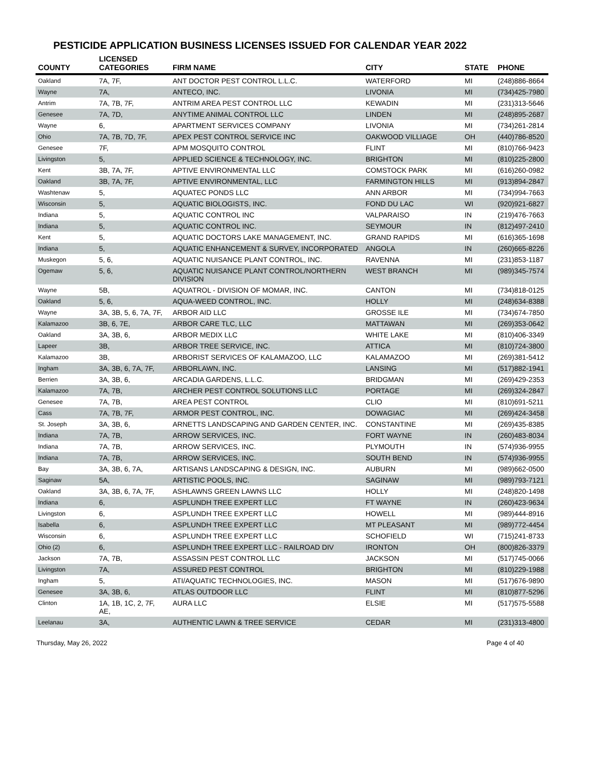PESTICIDE APPLICATION BUSINESS LICENSES ISSUED FOR CALENDAR YEAR 2022
| COUNTY | LICENSED CATEGORIES | FIRM NAME | CITY | STATE | PHONE |
| --- | --- | --- | --- | --- | --- |
| Oakland | 7A, 7F, | ANT DOCTOR PEST CONTROL L.L.C. | WATERFORD | MI | (248)886-8664 |
| Wayne | 7A, | ANTECO, INC. | LIVONIA | MI | (734)425-7980 |
| Antrim | 7A, 7B, 7F, | ANTRIM AREA PEST CONTROL LLC | KEWADIN | MI | (231)313-5646 |
| Genesee | 7A, 7D, | ANYTIME ANIMAL CONTROL LLC | LINDEN | MI | (248)895-2687 |
| Wayne | 6, | APARTMENT SERVICES COMPANY | LIVONIA | MI | (734)261-2814 |
| Ohio | 7A, 7B, 7D, 7F, | APEX PEST CONTROL SERVICE INC | OAKWOOD VILLIAGE | OH | (440)786-8520 |
| Genesee | 7F, | APM MOSQUITO CONTROL | FLINT | MI | (810)766-9423 |
| Livingston | 5, | APPLIED SCIENCE & TECHNOLOGY, INC. | BRIGHTON | MI | (810)225-2800 |
| Kent | 3B, 7A, 7F, | APTIVE ENVIRONMENTAL LLC | COMSTOCK PARK | MI | (616)260-0982 |
| Oakland | 3B, 7A, 7F, | APTIVE ENVIRONMENTAL, LLC | FARMINGTON HILLS | MI | (913)894-2847 |
| Washtenaw | 5, | AQUATEC PONDS LLC | ANN ARBOR | MI | (734)994-7663 |
| Wisconsin | 5, | AQUATIC BIOLOGISTS, INC. | FOND DU LAC | WI | (920)921-6827 |
| Indiana | 5, | AQUATIC CONTROL INC | VALPARAISO | IN | (219)476-7663 |
| Indiana | 5, | AQUATIC CONTROL INC. | SEYMOUR | IN | (812)497-2410 |
| Kent | 5, | AQUATIC DOCTORS LAKE MANAGEMENT, INC. | GRAND RAPIDS | MI | (616)365-1698 |
| Indiana | 5, | AQUATIC ENHANCEMENT & SURVEY, INCORPORATED | ANGOLA | IN | (260)665-8226 |
| Muskegon | 5, 6, | AQUATIC NUISANCE PLANT CONTROL, INC. | RAVENNA | MI | (231)853-1187 |
| Ogemaw | 5, 6, | AQUATIC NUISANCE PLANT CONTROL/NORTHERN DIVISION | WEST BRANCH | MI | (989)345-7574 |
| Wayne | 5B, | AQUATROL - DIVISION OF MOMAR, INC. | CANTON | MI | (734)818-0125 |
| Oakland | 5, 6, | AQUA-WEED CONTROL, INC. | HOLLY | MI | (248)634-8388 |
| Wayne | 3A, 3B, 5, 6, 7A, 7F, | ARBOR AID LLC | GROSSE ILE | MI | (734)674-7850 |
| Kalamazoo | 3B, 6, 7E, | ARBOR CARE TLC, LLC | MATTAWAN | MI | (269)353-0642 |
| Oakland | 3A, 3B, 6, | ARBOR MEDIX LLC | WHITE LAKE | MI | (810)406-3349 |
| Lapeer | 3B, | ARBOR TREE SERVICE, INC. | ATTICA | MI | (810)724-3800 |
| Kalamazoo | 3B, | ARBORIST SERVICES OF KALAMAZOO, LLC | KALAMAZOO | MI | (269)381-5412 |
| Ingham | 3A, 3B, 6, 7A, 7F, | ARBORLAWN, INC. | LANSING | MI | (517)882-1941 |
| Berrien | 3A, 3B, 6, | ARCADIA GARDENS, L.L.C. | BRIDGMAN | MI | (269)429-2353 |
| Kalamazoo | 7A, 7B, | ARCHER PEST CONTROL SOLUTIONS LLC | PORTAGE | MI | (269)324-2847 |
| Genesee | 7A, 7B, | AREA PEST CONTROL | CLIO | MI | (810)691-5211 |
| Cass | 7A, 7B, 7F, | ARMOR PEST CONTROL, INC. | DOWAGIAC | MI | (269)424-3458 |
| St. Joseph | 3A, 3B, 6, | ARNETTS LANDSCAPING AND GARDEN CENTER, INC. | CONSTANTINE | MI | (269)435-8385 |
| Indiana | 7A, 7B, | ARROW SERVICES, INC. | FORT WAYNE | IN | (260)483-8034 |
| Indiana | 7A, 7B, | ARROW SERVICES, INC. | PLYMOUTH | IN | (574)936-9955 |
| Indiana | 7A, 7B, | ARROW SERVICES, INC. | SOUTH BEND | IN | (574)936-9955 |
| Bay | 3A, 3B, 6, 7A, | ARTISANS LANDSCAPING & DESIGN, INC. | AUBURN | MI | (989)662-0500 |
| Saginaw | 5A, | ARTISTIC POOLS, INC. | SAGINAW | MI | (989)793-7121 |
| Oakland | 3A, 3B, 6, 7A, 7F, | ASHLAWNS GREEN LAWNS LLC | HOLLY | MI | (248)820-1498 |
| Indiana | 6, | ASPLUNDH TREE EXPERT LLC | FT WAYNE | IN | (260)423-9634 |
| Livingston | 6, | ASPLUNDH TREE EXPERT LLC | HOWELL | MI | (989)444-8916 |
| Isabella | 6, | ASPLUNDH TREE EXPERT LLC | MT PLEASANT | MI | (989)772-4454 |
| Wisconsin | 6, | ASPLUNDH TREE EXPERT LLC | SCHOFIELD | WI | (715)241-8733 |
| Ohio (2) | 6, | ASPLUNDH TREE EXPERT LLC - RAILROAD DIV | IRONTON | OH | (800)826-3379 |
| Jackson | 7A, 7B, | ASSASSIN PEST CONTROL LLC | JACKSON | MI | (517)745-0066 |
| Livingston | 7A, | ASSURED PEST CONTROL | BRIGHTON | MI | (810)229-1988 |
| Ingham | 5, | ATI/AQUATIC TECHNOLOGIES, INC. | MASON | MI | (517)676-9890 |
| Genesee | 3A, 3B, 6, | ATLAS OUTDOOR LLC | FLINT | MI | (810)877-5296 |
| Clinton | 1A, 1B, 1C, 2, 7F, AE, | AURA LLC | ELSIE | MI | (517)575-5588 |
| Leelanau | 3A, | AUTHENTIC LAWN & TREE SERVICE | CEDAR | MI | (231)313-4800 |
Thursday, May 26, 2022 Page 4 of 40